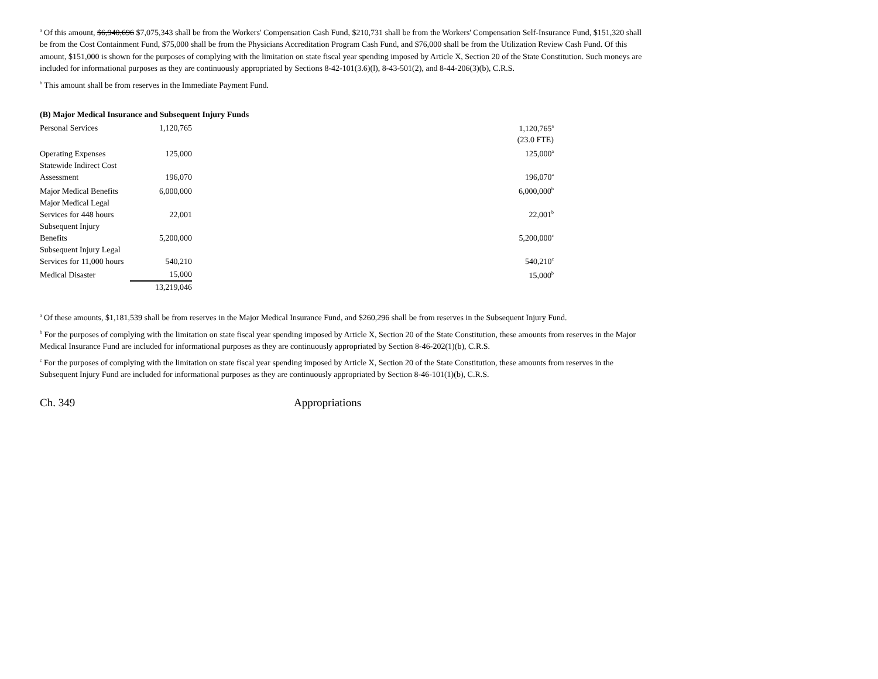<sup>a</sup> Of this amount, $6,940,696 $7,075,343 shall be from the Workers' Compensation Cash Fund, $210,731 shall be from the Workers' Compensation Self-Insurance Fund, $151,320 shall be from the Cost Containment Fund, $75,000 shall be from the Physicians Accreditation Program Cash Fund, and $76,000 shall be from the Utilization Review Cash Fund. Of this amount, $151,000 is shown for the purposes of complying with the limitation on state fiscal year spending imposed by Article X, Section 20 of the State Constitution. Such moneys are included for informational purposes as they are continuously appropriated by Sections 8-42-101(3.6)(l), 8-43-501(2), and 8-44-206(3)(b), C.R.S.
<sup>b</sup> This amount shall be from reserves in the Immediate Payment Fund.
(B) Major Medical Insurance and Subsequent Injury Funds
| Personal Services | 1,120,765 | | 1,120,765<sup>a</sup> |
| | | | (23.0 FTE) |
| Operating Expenses | 125,000 | | 125,000<sup>a</sup> |
| Statewide Indirect Cost Assessment | 196,070 | | 196,070<sup>a</sup> |
| Major Medical Benefits | 6,000,000 | | 6,000,000<sup>b</sup> |
| Major Medical Legal Services for 448 hours | 22,001 | | 22,001<sup>b</sup> |
| Subsequent Injury Benefits | 5,200,000 | | 5,200,000<sup>c</sup> |
| Subsequent Injury Legal Services for 11,000 hours | 540,210 | | 540,210<sup>c</sup> |
| Medical Disaster | 15,000 | | 15,000<sup>b</sup> |
| | 13,219,046 | | |
<sup>a</sup> Of these amounts, $1,181,539 shall be from reserves in the Major Medical Insurance Fund, and $260,296 shall be from reserves in the Subsequent Injury Fund.
<sup>b</sup> For the purposes of complying with the limitation on state fiscal year spending imposed by Article X, Section 20 of the State Constitution, these amounts from reserves in the Major Medical Insurance Fund are included for informational purposes as they are continuously appropriated by Section 8-46-202(1)(b), C.R.S.
<sup>c</sup> For the purposes of complying with the limitation on state fiscal year spending imposed by Article X, Section 20 of the State Constitution, these amounts from reserves in the Subsequent Injury Fund are included for informational purposes as they are continuously appropriated by Section 8-46-101(1)(b), C.R.S.
Ch. 349 Appropriations